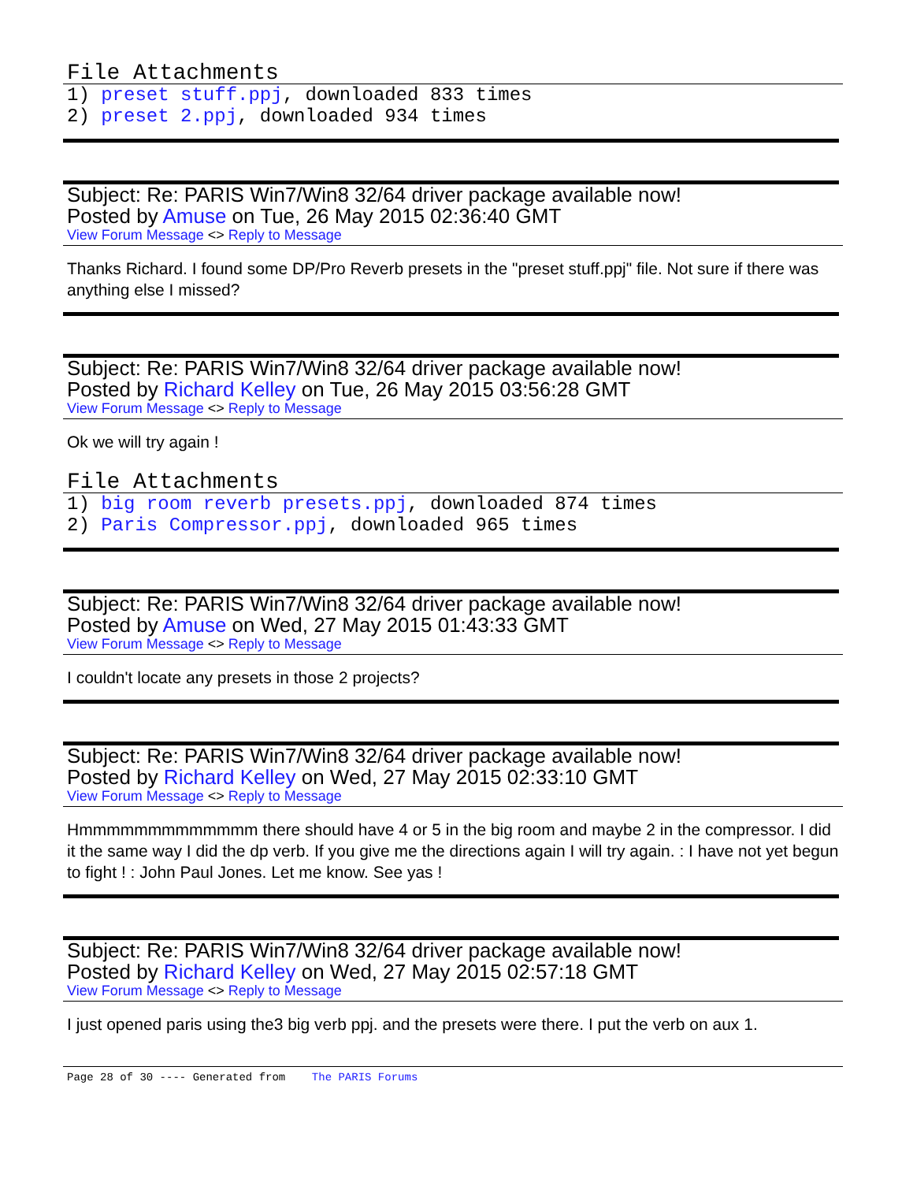File Attachments
1) preset stuff.ppj, downloaded 833 times
2) preset 2.ppj, downloaded 934 times
Subject: Re: PARIS Win7/Win8 32/64 driver package available now!
Posted by Amuse on Tue, 26 May 2015 02:36:40 GMT
View Forum Message <> Reply to Message
Thanks Richard. I found some DP/Pro Reverb presets in the "preset stuff.ppj" file. Not sure if there was anything else I missed?
Subject: Re: PARIS Win7/Win8 32/64 driver package available now!
Posted by Richard Kelley on Tue, 26 May 2015 03:56:28 GMT
View Forum Message <> Reply to Message
Ok we will try again !
File Attachments
1) big room reverb presets.ppj, downloaded 874 times
2) Paris Compressor.ppj, downloaded 965 times
Subject: Re: PARIS Win7/Win8 32/64 driver package available now!
Posted by Amuse on Wed, 27 May 2015 01:43:33 GMT
View Forum Message <> Reply to Message
I couldn't locate any presets in those 2 projects?
Subject: Re: PARIS Win7/Win8 32/64 driver package available now!
Posted by Richard Kelley on Wed, 27 May 2015 02:33:10 GMT
View Forum Message <> Reply to Message
Hmmmmmmmmmmmmm there should have 4 or 5 in the big room and maybe 2 in the compressor. I did it the same way I did the dp verb. If you give me the directions again I will try again. : I have not yet begun to fight ! : John Paul Jones. Let me know. See yas !
Subject: Re: PARIS Win7/Win8 32/64 driver package available now!
Posted by Richard Kelley on Wed, 27 May 2015 02:57:18 GMT
View Forum Message <> Reply to Message
I just opened paris using the3 big verb ppj. and the presets were there. I put the verb on aux 1.
Page 28 of 30 ---- Generated from The PARIS Forums